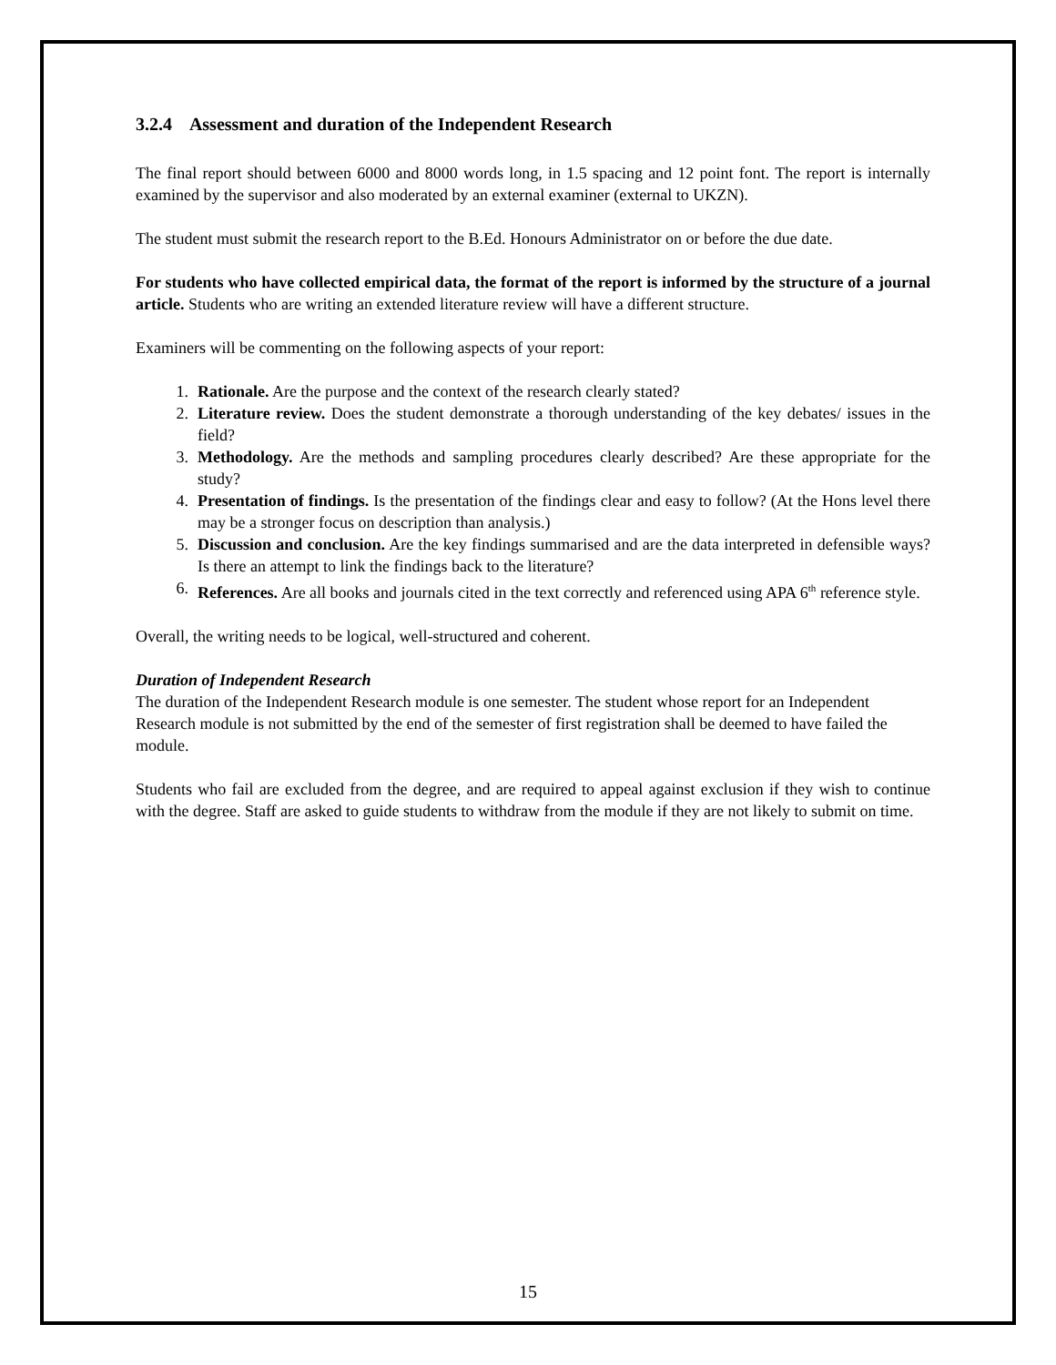3.2.4 Assessment and duration of the Independent Research
The final report should between 6000 and 8000 words long, in 1.5 spacing and 12 point font. The report is internally examined by the supervisor and also moderated by an external examiner (external to UKZN).
The student must submit the research report to the B.Ed. Honours Administrator on or before the due date.
For students who have collected empirical data, the format of the report is informed by the structure of a journal article. Students who are writing an extended literature review will have a different structure.
Examiners will be commenting on the following aspects of your report:
1. Rationale. Are the purpose and the context of the research clearly stated?
2. Literature review. Does the student demonstrate a thorough understanding of the key debates/ issues in the field?
3. Methodology. Are the methods and sampling procedures clearly described? Are these appropriate for the study?
4. Presentation of findings. Is the presentation of the findings clear and easy to follow? (At the Hons level there may be a stronger focus on description than analysis.)
5. Discussion and conclusion. Are the key findings summarised and are the data interpreted in defensible ways? Is there an attempt to link the findings back to the literature?
6. References. Are all books and journals cited in the text correctly and referenced using APA 6<sup>th</sup> reference style.
Overall, the writing needs to be logical, well-structured and coherent.
Duration of Independent Research
The duration of the Independent Research module is one semester. The student whose report for an Independent Research module is not submitted by the end of the semester of first registration shall be deemed to have failed the module.
Students who fail are excluded from the degree, and are required to appeal against exclusion if they wish to continue with the degree. Staff are asked to guide students to withdraw from the module if they are not likely to submit on time.
15